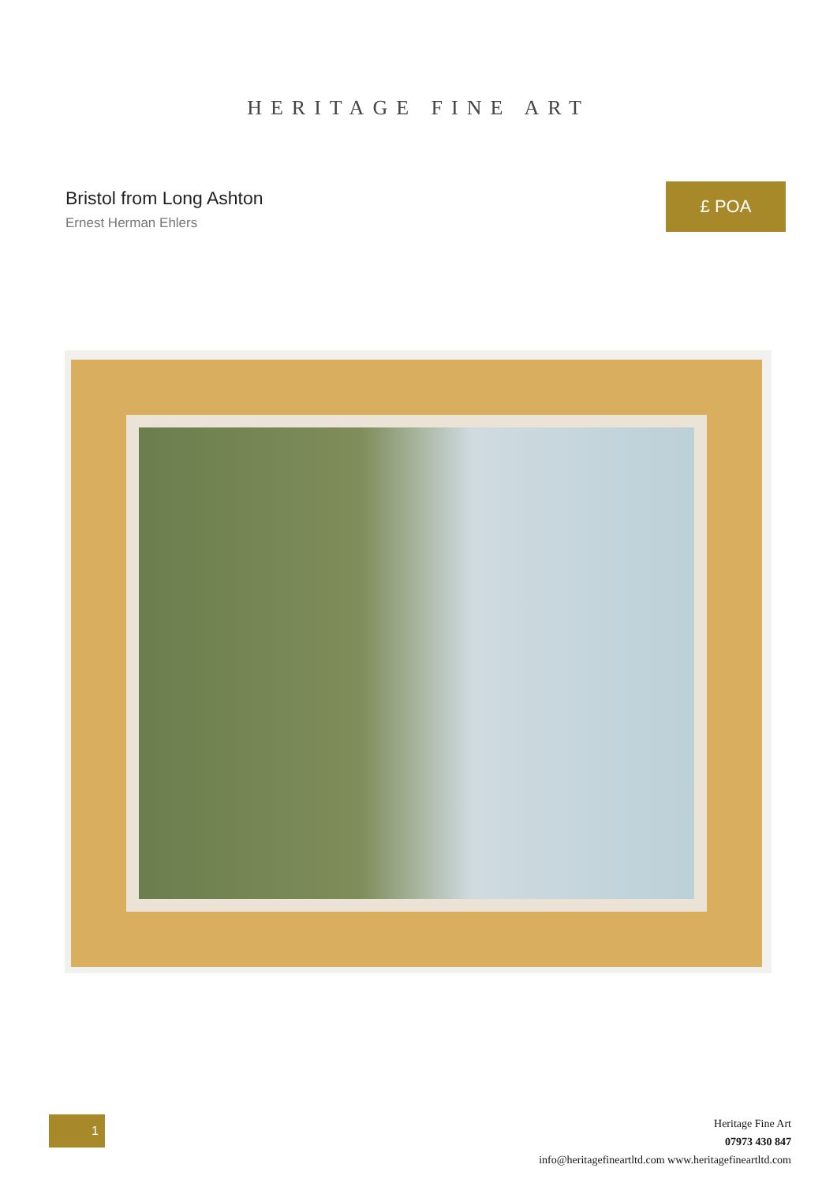HERITAGE FINE ART
Bristol from Long Ashton
Ernest Herman Ehlers
£ POA
1
Heritage Fine Art
07973 430 847
info@heritagefineartltd.com www.heritagefineartltd.com